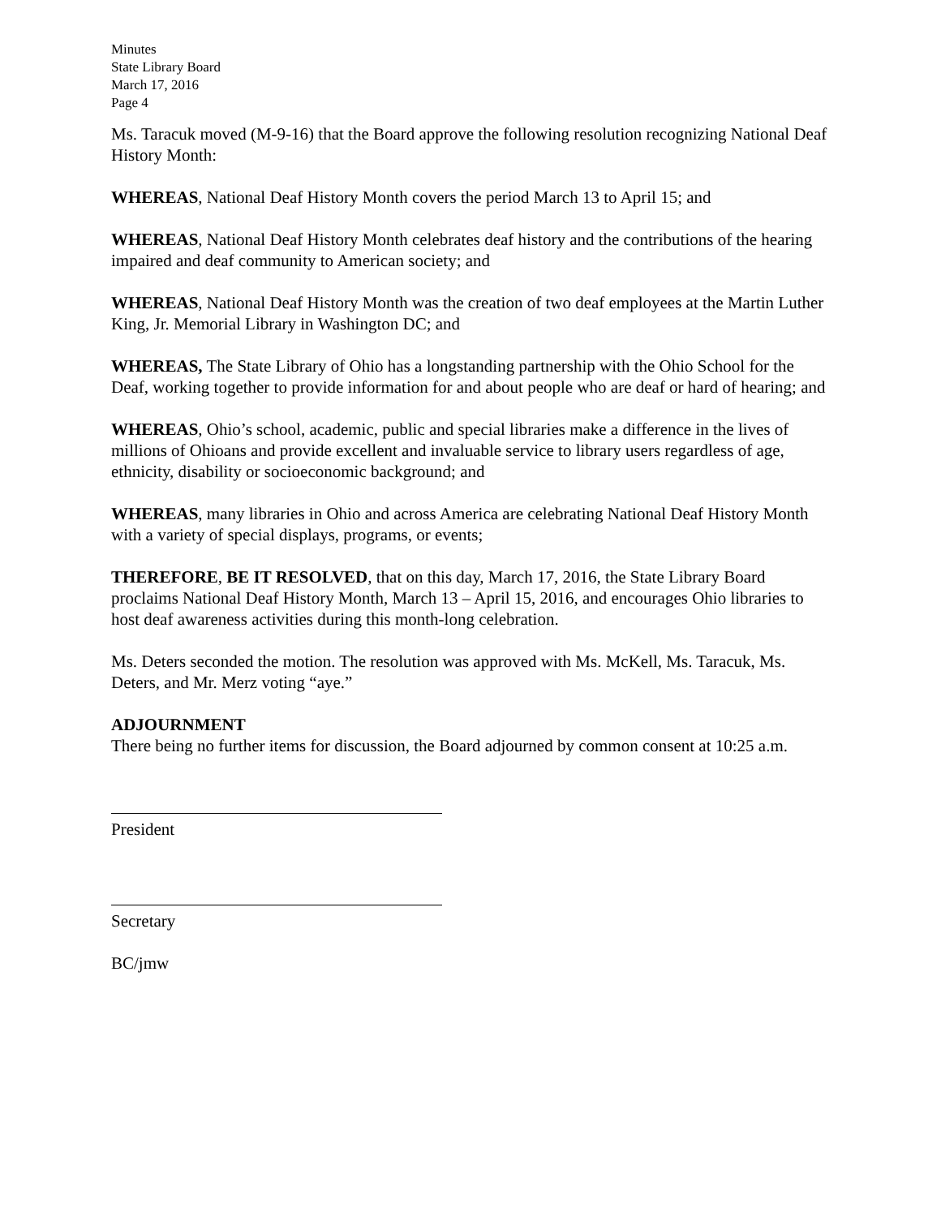Minutes
State Library Board
March 17, 2016
Page 4
Ms. Taracuk moved (M-9-16) that the Board approve the following resolution recognizing National Deaf History Month:
WHEREAS, National Deaf History Month covers the period March 13 to April 15; and
WHEREAS, National Deaf History Month celebrates deaf history and the contributions of the hearing impaired and deaf community to American society; and
WHEREAS, National Deaf History Month was the creation of two deaf employees at the Martin Luther King, Jr. Memorial Library in Washington DC; and
WHEREAS, The State Library of Ohio has a longstanding partnership with the Ohio School for the Deaf, working together to provide information for and about people who are deaf or hard of hearing; and
WHEREAS, Ohio’s school, academic, public and special libraries make a difference in the lives of millions of Ohioans and provide excellent and invaluable service to library users regardless of age, ethnicity, disability or socioeconomic background; and
WHEREAS, many libraries in Ohio and across America are celebrating National Deaf History Month with a variety of special displays, programs, or events;
THEREFORE, BE IT RESOLVED, that on this day, March 17, 2016, the State Library Board proclaims National Deaf History Month, March 13 – April 15, 2016, and encourages Ohio libraries to host deaf awareness activities during this month-long celebration.
Ms. Deters seconded the motion. The resolution was approved with Ms. McKell, Ms. Taracuk, Ms. Deters, and Mr. Merz voting “aye.”
ADJOURNMENT
There being no further items for discussion, the Board adjourned by common consent at 10:25 a.m.
President
Secretary
BC/jmw